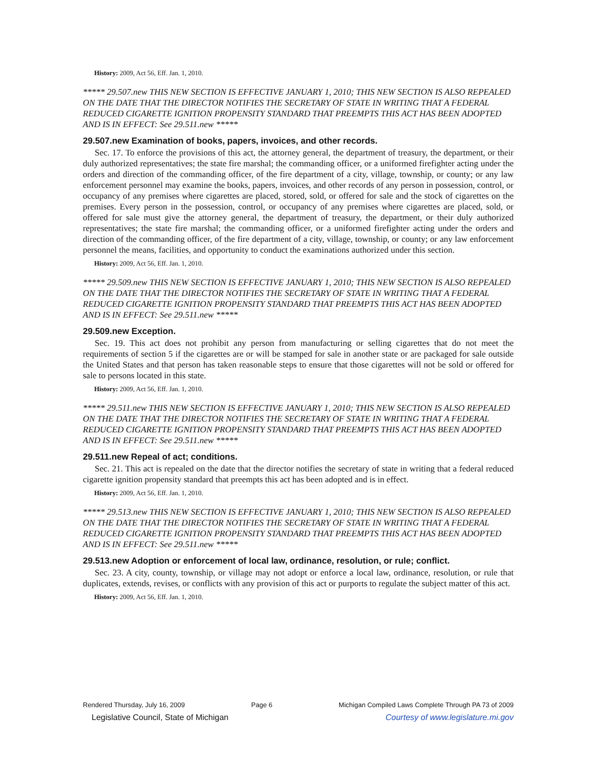History: 2009, Act 56, Eff. Jan. 1, 2010.
***** 29.507.new THIS NEW SECTION IS EFFECTIVE JANUARY 1, 2010; THIS NEW SECTION IS ALSO REPEALED ON THE DATE THAT THE DIRECTOR NOTIFIES THE SECRETARY OF STATE IN WRITING THAT A FEDERAL REDUCED CIGARETTE IGNITION PROPENSITY STANDARD THAT PREEMPTS THIS ACT HAS BEEN ADOPTED AND IS IN EFFECT: See 29.511.new *****
29.507.new Examination of books, papers, invoices, and other records.
Sec. 17. To enforce the provisions of this act, the attorney general, the department of treasury, the department, or their duly authorized representatives; the state fire marshal; the commanding officer, or a uniformed firefighter acting under the orders and direction of the commanding officer, of the fire department of a city, village, township, or county; or any law enforcement personnel may examine the books, papers, invoices, and other records of any person in possession, control, or occupancy of any premises where cigarettes are placed, stored, sold, or offered for sale and the stock of cigarettes on the premises. Every person in the possession, control, or occupancy of any premises where cigarettes are placed, sold, or offered for sale must give the attorney general, the department of treasury, the department, or their duly authorized representatives; the state fire marshal; the commanding officer, or a uniformed firefighter acting under the orders and direction of the commanding officer, of the fire department of a city, village, township, or county; or any law enforcement personnel the means, facilities, and opportunity to conduct the examinations authorized under this section.
History: 2009, Act 56, Eff. Jan. 1, 2010.
***** 29.509.new THIS NEW SECTION IS EFFECTIVE JANUARY 1, 2010; THIS NEW SECTION IS ALSO REPEALED ON THE DATE THAT THE DIRECTOR NOTIFIES THE SECRETARY OF STATE IN WRITING THAT A FEDERAL REDUCED CIGARETTE IGNITION PROPENSITY STANDARD THAT PREEMPTS THIS ACT HAS BEEN ADOPTED AND IS IN EFFECT: See 29.511.new *****
29.509.new Exception.
Sec. 19. This act does not prohibit any person from manufacturing or selling cigarettes that do not meet the requirements of section 5 if the cigarettes are or will be stamped for sale in another state or are packaged for sale outside the United States and that person has taken reasonable steps to ensure that those cigarettes will not be sold or offered for sale to persons located in this state.
History: 2009, Act 56, Eff. Jan. 1, 2010.
***** 29.511.new THIS NEW SECTION IS EFFECTIVE JANUARY 1, 2010; THIS NEW SECTION IS ALSO REPEALED ON THE DATE THAT THE DIRECTOR NOTIFIES THE SECRETARY OF STATE IN WRITING THAT A FEDERAL REDUCED CIGARETTE IGNITION PROPENSITY STANDARD THAT PREEMPTS THIS ACT HAS BEEN ADOPTED AND IS IN EFFECT: See 29.511.new *****
29.511.new Repeal of act; conditions.
Sec. 21. This act is repealed on the date that the director notifies the secretary of state in writing that a federal reduced cigarette ignition propensity standard that preempts this act has been adopted and is in effect.
History: 2009, Act 56, Eff. Jan. 1, 2010.
***** 29.513.new THIS NEW SECTION IS EFFECTIVE JANUARY 1, 2010; THIS NEW SECTION IS ALSO REPEALED ON THE DATE THAT THE DIRECTOR NOTIFIES THE SECRETARY OF STATE IN WRITING THAT A FEDERAL REDUCED CIGARETTE IGNITION PROPENSITY STANDARD THAT PREEMPTS THIS ACT HAS BEEN ADOPTED AND IS IN EFFECT: See 29.511.new *****
29.513.new Adoption or enforcement of local law, ordinance, resolution, or rule; conflict.
Sec. 23. A city, county, township, or village may not adopt or enforce a local law, ordinance, resolution, or rule that duplicates, extends, revises, or conflicts with any provision of this act or purports to regulate the subject matter of this act.
History: 2009, Act 56, Eff. Jan. 1, 2010.
Rendered Thursday, July 16, 2009 Page 6 Michigan Compiled Laws Complete Through PA 73 of 2009
Legislative Council, State of Michigan Courtesy of www.legislature.mi.gov